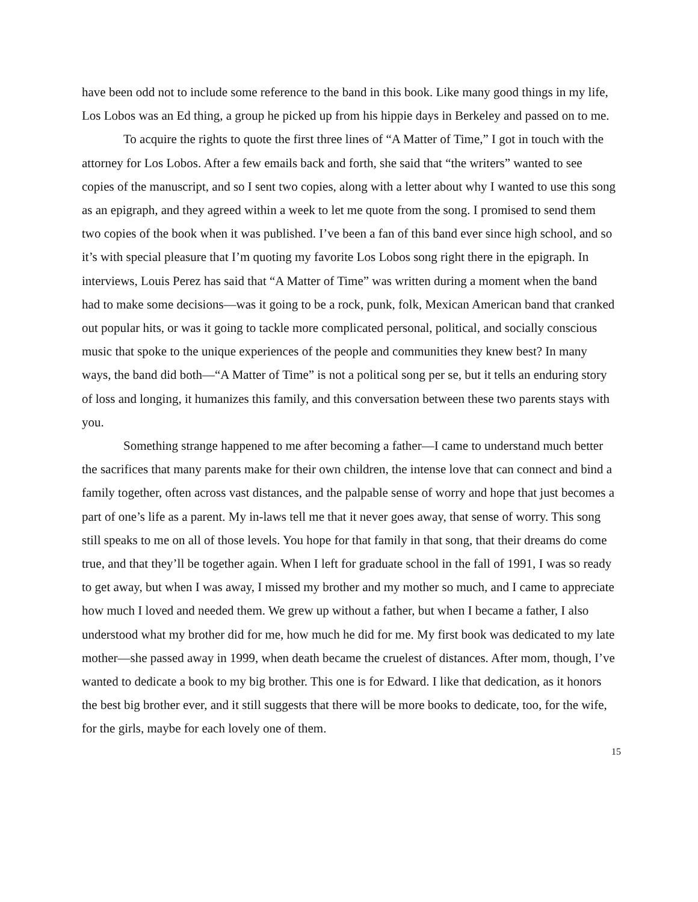have been odd not to include some reference to the band in this book. Like many good things in my life, Los Lobos was an Ed thing, a group he picked up from his hippie days in Berkeley and passed on to me.
To acquire the rights to quote the first three lines of “A Matter of Time,” I got in touch with the attorney for Los Lobos. After a few emails back and forth, she said that “the writers” wanted to see copies of the manuscript, and so I sent two copies, along with a letter about why I wanted to use this song as an epigraph, and they agreed within a week to let me quote from the song. I promised to send them two copies of the book when it was published. I’ve been a fan of this band ever since high school, and so it’s with special pleasure that I’m quoting my favorite Los Lobos song right there in the epigraph. In interviews, Louis Perez has said that “A Matter of Time” was written during a moment when the band had to make some decisions—was it going to be a rock, punk, folk, Mexican American band that cranked out popular hits, or was it going to tackle more complicated personal, political, and socially conscious music that spoke to the unique experiences of the people and communities they knew best? In many ways, the band did both—“A Matter of Time” is not a political song per se, but it tells an enduring story of loss and longing, it humanizes this family, and this conversation between these two parents stays with you.
Something strange happened to me after becoming a father—I came to understand much better the sacrifices that many parents make for their own children, the intense love that can connect and bind a family together, often across vast distances, and the palpable sense of worry and hope that just becomes a part of one’s life as a parent. My in-laws tell me that it never goes away, that sense of worry. This song still speaks to me on all of those levels. You hope for that family in that song, that their dreams do come true, and that they’ll be together again. When I left for graduate school in the fall of 1991, I was so ready to get away, but when I was away, I missed my brother and my mother so much, and I came to appreciate how much I loved and needed them. We grew up without a father, but when I became a father, I also understood what my brother did for me, how much he did for me. My first book was dedicated to my late mother—she passed away in 1999, when death became the cruelest of distances. After mom, though, I’ve wanted to dedicate a book to my big brother. This one is for Edward. I like that dedication, as it honors the best big brother ever, and it still suggests that there will be more books to dedicate, too, for the wife, for the girls, maybe for each lovely one of them.
15